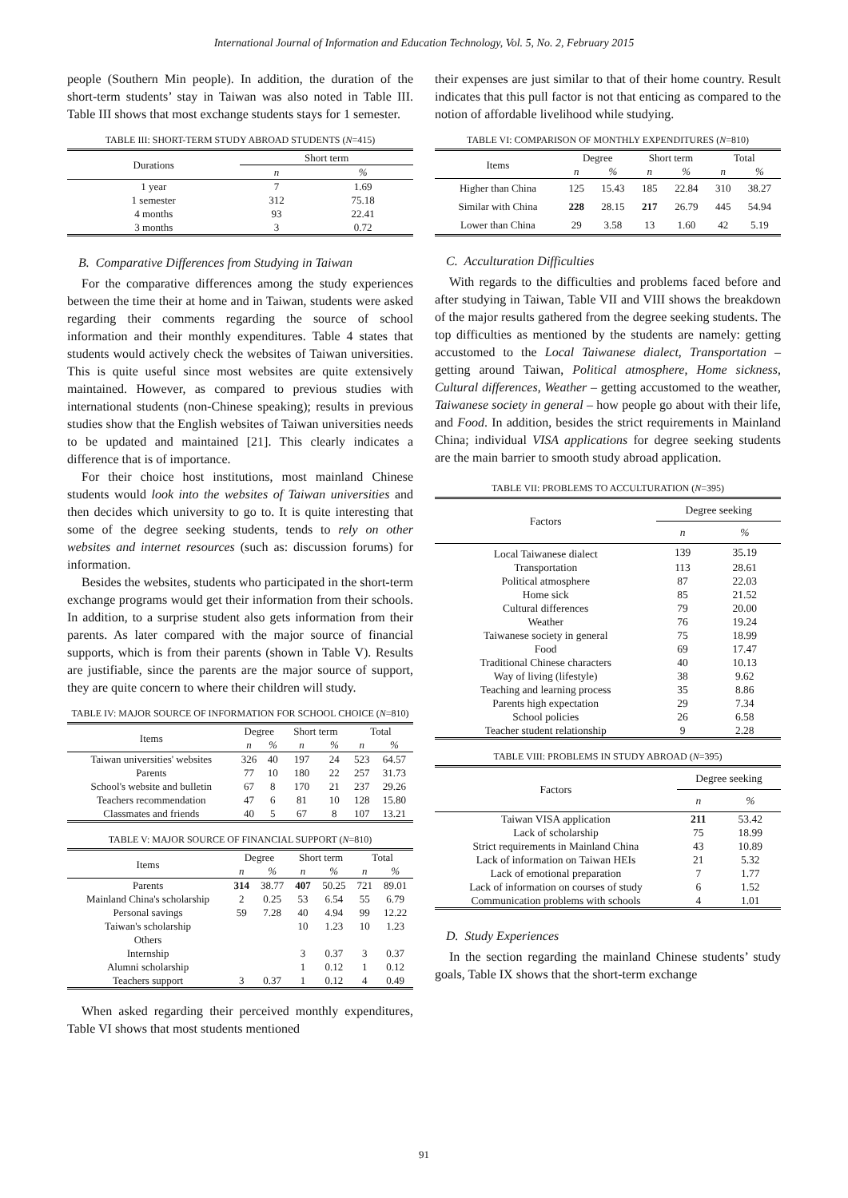International Journal of Information and Education Technology, Vol. 5, No. 2, February 2015
people (Southern Min people). In addition, the duration of the short-term students’ stay in Taiwan was also noted in Table III. Table III shows that most exchange students stays for 1 semester.
TABLE III: SHORT-TERM STUDY ABROAD STUDENTS (N=415)
| Durations | Short term | |
| --- | --- | --- |
| | n | % |
| 1 year | 7 | 1.69 |
| 1 semester | 312 | 75.18 |
| 4 months | 93 | 22.41 |
| 3 months | 3 | 0.72 |
B. Comparative Differences from Studying in Taiwan
For the comparative differences among the study experiences between the time their at home and in Taiwan, students were asked regarding their comments regarding the source of school information and their monthly expenditures. Table 4 states that students would actively check the websites of Taiwan universities. This is quite useful since most websites are quite extensively maintained. However, as compared to previous studies with international students (non-Chinese speaking); results in previous studies show that the English websites of Taiwan universities needs to be updated and maintained [21]. This clearly indicates a difference that is of importance.
For their choice host institutions, most mainland Chinese students would look into the websites of Taiwan universities and then decides which university to go to. It is quite interesting that some of the degree seeking students, tends to rely on other websites and internet resources (such as: discussion forums) for information.
Besides the websites, students who participated in the short-term exchange programs would get their information from their schools. In addition, to a surprise student also gets information from their parents. As later compared with the major source of financial supports, which is from their parents (shown in Table V). Results are justifiable, since the parents are the major source of support, they are quite concern to where their children will study.
TABLE IV: MAJOR SOURCE OF INFORMATION FOR SCHOOL CHOICE (N=810)
| Items | Degree | | Short term | | Total | |
| --- | --- | --- | --- | --- | --- | --- |
| | n | % | n | % | n | % |
| Taiwan universities' websites | 326 | 40 | 197 | 24 | 523 | 64.57 |
| Parents | 77 | 10 | 180 | 22 | 257 | 31.73 |
| School's website and bulletin | 67 | 8 | 170 | 21 | 237 | 29.26 |
| Teachers recommendation | 47 | 6 | 81 | 10 | 128 | 15.80 |
| Classmates and friends | 40 | 5 | 67 | 8 | 107 | 13.21 |
TABLE V: MAJOR SOURCE OF FINANCIAL SUPPORT (N=810)
| Items | Degree | | Short term | | Total | |
| --- | --- | --- | --- | --- | --- | --- |
| | n | % | n | % | n | % |
| Parents | 314 | 38.77 | 407 | 50.25 | 721 | 89.01 |
| Mainland China's scholarship | 2 | 0.25 | 53 | 6.54 | 55 | 6.79 |
| Personal savings | 59 | 7.28 | 40 | 4.94 | 99 | 12.22 |
| Taiwan's scholarship | | | 10 | 1.23 | 10 | 1.23 |
| Others | | | | | | |
| Internship | | | 3 | 0.37 | 3 | 0.37 |
| Alumni scholarship | | | 1 | 0.12 | 1 | 0.12 |
| Teachers support | 3 | 0.37 | 1 | 0.12 | 4 | 0.49 |
When asked regarding their perceived monthly expenditures, Table VI shows that most students mentioned
their expenses are just similar to that of their home country. Result indicates that this pull factor is not that enticing as compared to the notion of affordable livelihood while studying.
TABLE VI: COMPARISON OF MONTHLY EXPENDITURES (N=810)
| Items | Degree | | Short term | | Total | |
| --- | --- | --- | --- | --- | --- | --- |
| | n | % | n | % | n | % |
| Higher than China | 125 | 15.43 | 185 | 22.84 | 310 | 38.27 |
| Similar with China | 228 | 28.15 | 217 | 26.79 | 445 | 54.94 |
| Lower than China | 29 | 3.58 | 13 | 1.60 | 42 | 5.19 |
C. Acculturation Difficulties
With regards to the difficulties and problems faced before and after studying in Taiwan, Table VII and VIII shows the breakdown of the major results gathered from the degree seeking students. The top difficulties as mentioned by the students are namely: getting accustomed to the Local Taiwanese dialect, Transportation – getting around Taiwan, Political atmosphere, Home sickness, Cultural differences, Weather – getting accustomed to the weather, Taiwanese society in general – how people go about with their life, and Food. In addition, besides the strict requirements in Mainland China; individual VISA applications for degree seeking students are the main barrier to smooth study abroad application.
TABLE VII: PROBLEMS TO ACCULTURATION (N=395)
| Factors | Degree seeking | |
| --- | --- | --- |
| | n | % |
| Local Taiwanese dialect | 139 | 35.19 |
| Transportation | 113 | 28.61 |
| Political atmosphere | 87 | 22.03 |
| Home sick | 85 | 21.52 |
| Cultural differences | 79 | 20.00 |
| Weather | 76 | 19.24 |
| Taiwanese society in general | 75 | 18.99 |
| Food | 69 | 17.47 |
| Traditional Chinese characters | 40 | 10.13 |
| Way of living (lifestyle) | 38 | 9.62 |
| Teaching and learning process | 35 | 8.86 |
| Parents high expectation | 29 | 7.34 |
| School policies | 26 | 6.58 |
| Teacher student relationship | 9 | 2.28 |
TABLE VIII: PROBLEMS IN STUDY ABROAD (N=395)
| Factors | Degree seeking | |
| --- | --- | --- |
| | n | % |
| Taiwan VISA application | 211 | 53.42 |
| Lack of scholarship | 75 | 18.99 |
| Strict requirements in Mainland China | 43 | 10.89 |
| Lack of information on Taiwan HEIs | 21 | 5.32 |
| Lack of emotional preparation | 7 | 1.77 |
| Lack of information on courses of study | 6 | 1.52 |
| Communication problems with schools | 4 | 1.01 |
D. Study Experiences
In the section regarding the mainland Chinese students’ study goals, Table IX shows that the short-term exchange
91